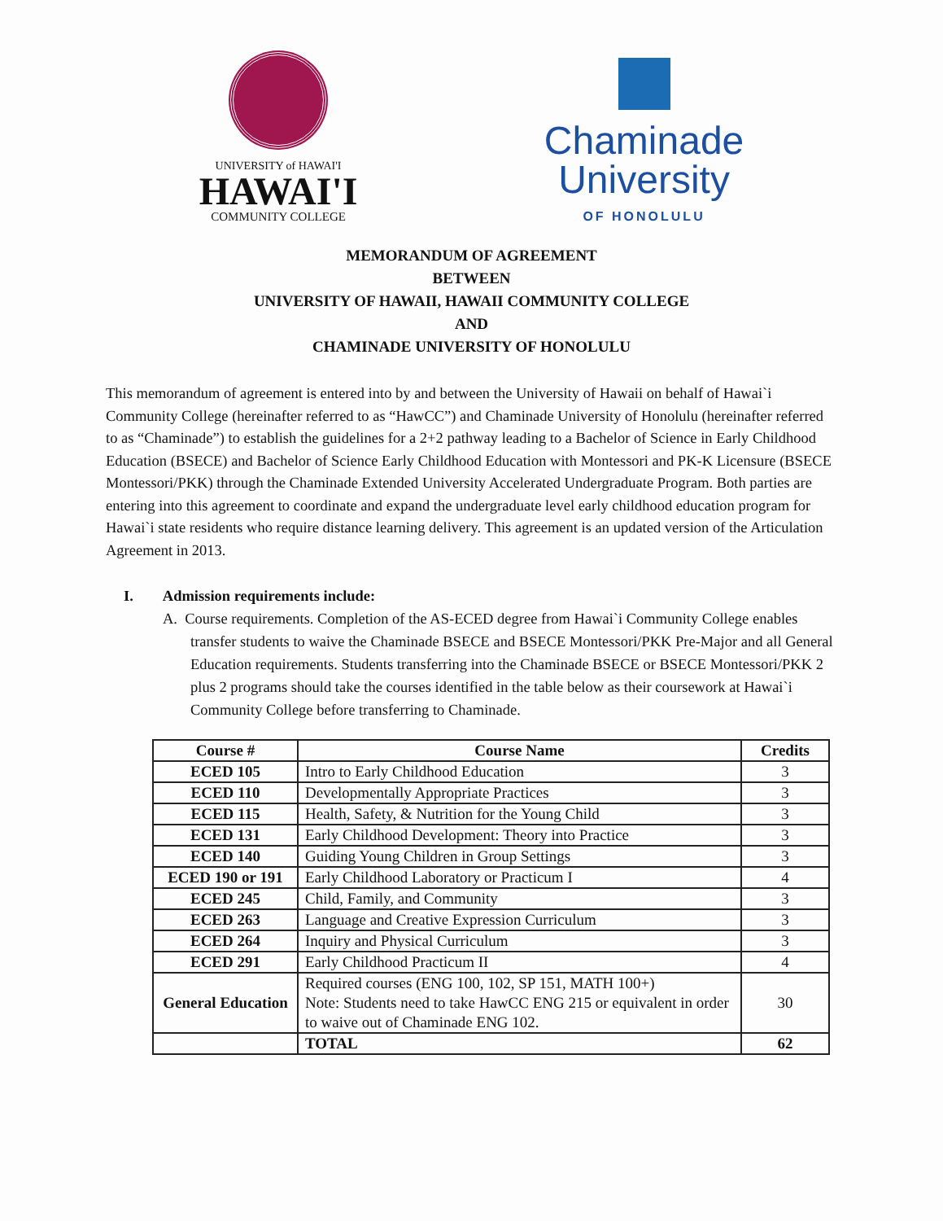UNIVERSITY of HAWAI'I
HAWAI'I
COMMUNITY COLLEGE
Chaminade
University
OF HONOLULU
MEMORANDUM OF AGREEMENT
BETWEEN
UNIVERSITY OF HAWAII, HAWAII COMMUNITY COLLEGE
AND
CHAMINADE UNIVERSITY OF HONOLULU
This memorandum of agreement is entered into by and between the University of Hawaii on behalf of Hawai`i Community College (hereinafter referred to as “HawCC”) and Chaminade University of Honolulu (hereinafter referred to as “Chaminade”) to establish the guidelines for a 2+2 pathway leading to a Bachelor of Science in Early Childhood Education (BSECE) and Bachelor of Science Early Childhood Education with Montessori and PK-K Licensure (BSECE Montessori/PKK) through the Chaminade Extended University Accelerated Undergraduate Program. Both parties are entering into this agreement to coordinate and expand the undergraduate level early childhood education program for Hawai`i state residents who require distance learning delivery. This agreement is an updated version of the Articulation Agreement in 2013.
I. Admission requirements include:
A. Course requirements. Completion of the AS-ECED degree from Hawai`i Community College enables transfer students to waive the Chaminade BSECE and BSECE Montessori/PKK Pre-Major and all General Education requirements. Students transferring into the Chaminade BSECE or BSECE Montessori/PKK 2 plus 2 programs should take the courses identified in the table below as their coursework at Hawai`i Community College before transferring to Chaminade.
| Course # | Course Name | Credits |
| --- | --- | --- |
| ECED 105 | Intro to Early Childhood Education | 3 |
| ECED 110 | Developmentally Appropriate Practices | 3 |
| ECED 115 | Health, Safety, & Nutrition for the Young Child | 3 |
| ECED 131 | Early Childhood Development: Theory into Practice | 3 |
| ECED 140 | Guiding Young Children in Group Settings | 3 |
| ECED 190 or 191 | Early Childhood Laboratory or Practicum I | 4 |
| ECED 245 | Child, Family, and Community | 3 |
| ECED 263 | Language and Creative Expression Curriculum | 3 |
| ECED 264 | Inquiry and Physical Curriculum | 3 |
| ECED 291 | Early Childhood Practicum II | 4 |
| General Education | Required courses (ENG 100, 102, SP 151, MATH 100+) Note: Students need to take HawCC ENG 215 or equivalent in order to waive out of Chaminade ENG 102. | 30 |
| | TOTAL | 62 |